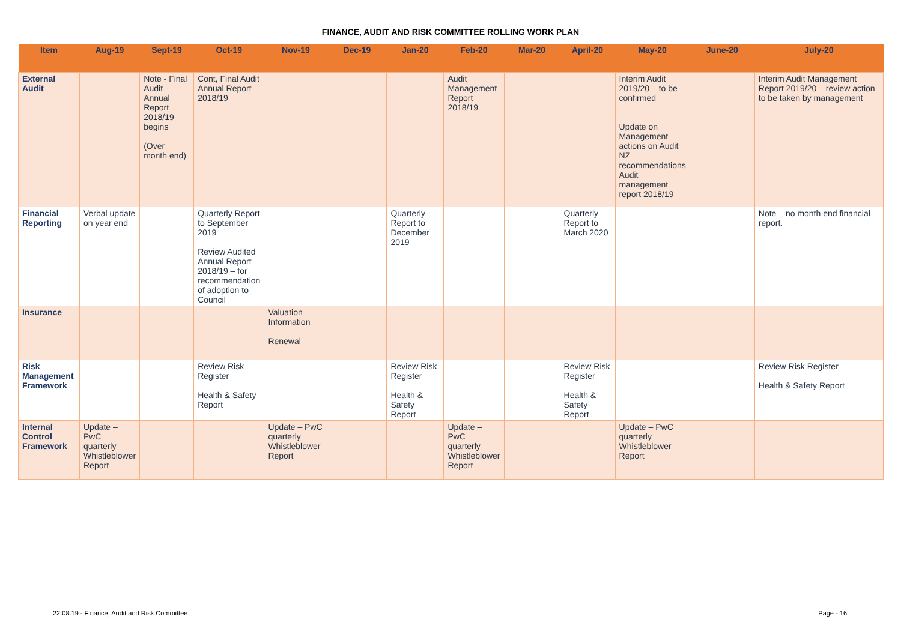FINANCE, AUDIT AND RISK COMMITTEE ROLLING WORK PLAN
| Item | Aug-19 | Sept-19 | Oct-19 | Nov-19 | Dec-19 | Jan-20 | Feb-20 | Mar-20 | April-20 | May-20 | June-20 | July-20 |
| --- | --- | --- | --- | --- | --- | --- | --- | --- | --- | --- | --- | --- |
| External Audit | | Note - Final Audit Annual Report 2018/19 begins (Over month end) | Cont, Final Audit Annual Report 2018/19 | | | | Audit Management Report 2018/19 | | | Interim Audit 2019/20 – to be confirmed Update on Management actions on Audit NZ recommendations Audit management report 2018/19 | | Interim Audit Management Report 2019/20 – review action to be taken by management |
| Financial Reporting | Verbal update on year end | | Quarterly Report to September 2019 Review Audited Annual Report 2018/19 – for recommendation of adoption to Council | | | Quarterly Report to December 2019 | | | Quarterly Report to March 2020 | | | Note – no month end financial report. |
| Insurance | | | | Valuation Information Renewal | | | | | | | | |
| Risk Management Framework | | | Review Risk Register Health & Safety Report | | | Review Risk Register Health & Safety Report | | | Review Risk Register Health & Safety Report | | | Review Risk Register Health & Safety Report |
| Internal Control Framework | Update – PwC quarterly Whistleblower Report | | | Update – PwC quarterly Whistleblower Report | | | Update – PwC quarterly Whistleblower Report | | | Update – PwC quarterly Whistleblower Report | | |
22.08.19 - Finance, Audit and Risk Committee
Page - 16